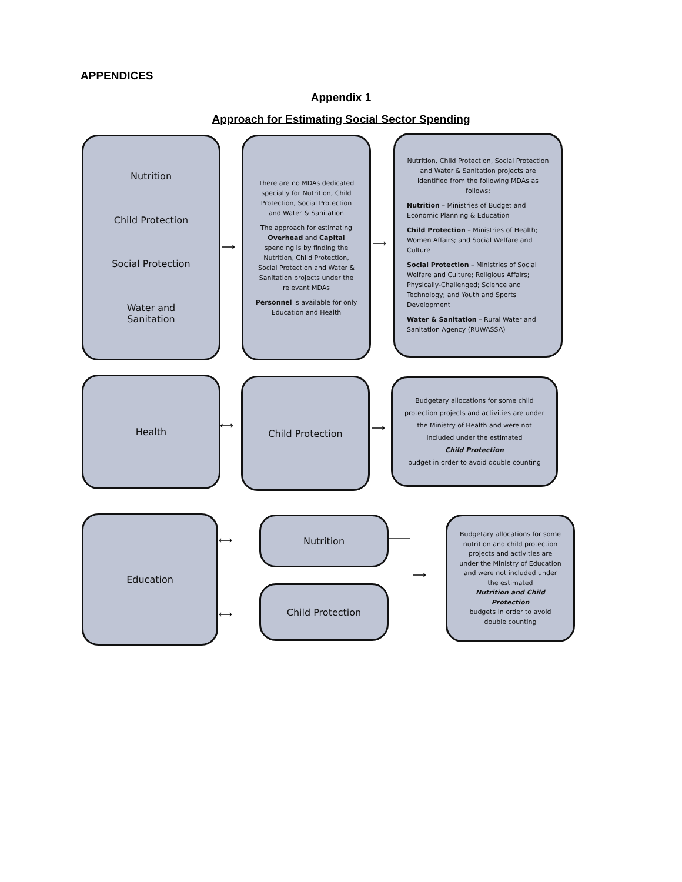APPENDICES
Appendix 1
Approach for Estimating Social Sector Spending
Nutrition
Child Protection
Social Protection
Water and
Sanitation
⟶
There are no MDAs dedicated specially for Nutrition, Child Protection, Social Protection and Water & Sanitation
The approach for estimating Overhead and Capital spending is by finding the Nutrition, Child Protection, Social Protection and Water & Sanitation projects under the relevant MDAs
Personnel is available for only Education and Health
⟶
Nutrition, Child Protection, Social Protection and Water & Sanitation projects are identified from the following MDAs as follows:
Nutrition – Ministries of Budget and Economic Planning & Education
Child Protection – Ministries of Health; Women Affairs; and Social Welfare and Culture
Social Protection – Ministries of Social Welfare and Culture; Religious Affairs; Physically-Challenged; Science and Technology; and Youth and Sports Development
Water & Sanitation – Rural Water and Sanitation Agency (RUWASSA)
Health
⟷
Child Protection
⟶
Budgetary allocations for some child protection projects and activities are under the Ministry of Health and were not included under the estimated
Child Protection
budget in order to avoid double counting
Education
⟷
⟷
Nutrition
Child Protection
⟶
Budgetary allocations for some nutrition and child protection projects and activities are under the Ministry of Education and were not included under the estimated
Nutrition and Child Protection
budgets in order to avoid double counting